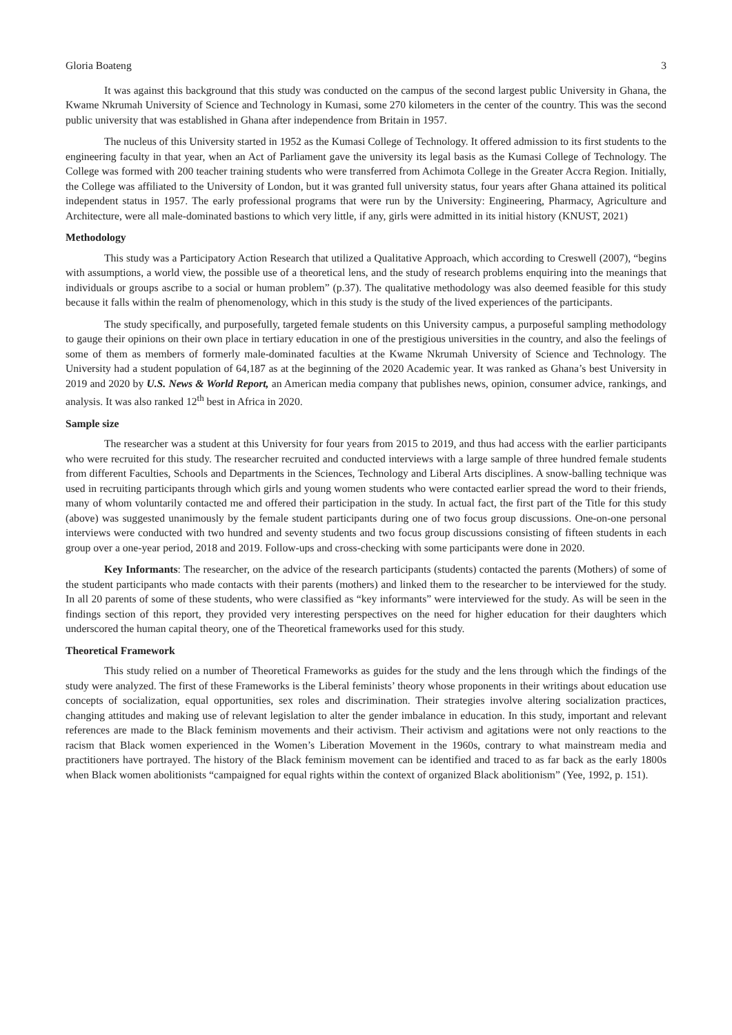Gloria Boateng 3
It was against this background that this study was conducted on the campus of the second largest public University in Ghana, the Kwame Nkrumah University of Science and Technology in Kumasi, some 270 kilometers in the center of the country. This was the second public university that was established in Ghana after independence from Britain in 1957.
The nucleus of this University started in 1952 as the Kumasi College of Technology. It offered admission to its first students to the engineering faculty in that year, when an Act of Parliament gave the university its legal basis as the Kumasi College of Technology. The College was formed with 200 teacher training students who were transferred from Achimota College in the Greater Accra Region. Initially, the College was affiliated to the University of London, but it was granted full university status, four years after Ghana attained its political independent status in 1957. The early professional programs that were run by the University: Engineering, Pharmacy, Agriculture and Architecture, were all male-dominated bastions to which very little, if any, girls were admitted in its initial history (KNUST, 2021)
Methodology
This study was a Participatory Action Research that utilized a Qualitative Approach, which according to Creswell (2007), “begins with assumptions, a world view, the possible use of a theoretical lens, and the study of research problems enquiring into the meanings that individuals or groups ascribe to a social or human problem” (p.37). The qualitative methodology was also deemed feasible for this study because it falls within the realm of phenomenology, which in this study is the study of the lived experiences of the participants.
The study specifically, and purposefully, targeted female students on this University campus, a purposeful sampling methodology to gauge their opinions on their own place in tertiary education in one of the prestigious universities in the country, and also the feelings of some of them as members of formerly male-dominated faculties at the Kwame Nkrumah University of Science and Technology. The University had a student population of 64,187 as at the beginning of the 2020 Academic year. It was ranked as Ghana’s best University in 2019 and 2020 by U.S. News & World Report, an American media company that publishes news, opinion, consumer advice, rankings, and analysis. It was also ranked 12<sup>th</sup> best in Africa in 2020.
Sample size
The researcher was a student at this University for four years from 2015 to 2019, and thus had access with the earlier participants who were recruited for this study. The researcher recruited and conducted interviews with a large sample of three hundred female students from different Faculties, Schools and Departments in the Sciences, Technology and Liberal Arts disciplines. A snow-balling technique was used in recruiting participants through which girls and young women students who were contacted earlier spread the word to their friends, many of whom voluntarily contacted me and offered their participation in the study. In actual fact, the first part of the Title for this study (above) was suggested unanimously by the female student participants during one of two focus group discussions. One-on-one personal interviews were conducted with two hundred and seventy students and two focus group discussions consisting of fifteen students in each group over a one-year period, 2018 and 2019. Follow-ups and cross-checking with some participants were done in 2020.
Key Informants: The researcher, on the advice of the research participants (students) contacted the parents (Mothers) of some of the student participants who made contacts with their parents (mothers) and linked them to the researcher to be interviewed for the study. In all 20 parents of some of these students, who were classified as “key informants” were interviewed for the study. As will be seen in the findings section of this report, they provided very interesting perspectives on the need for higher education for their daughters which underscored the human capital theory, one of the Theoretical frameworks used for this study.
Theoretical Framework
This study relied on a number of Theoretical Frameworks as guides for the study and the lens through which the findings of the study were analyzed. The first of these Frameworks is the Liberal feminists’ theory whose proponents in their writings about education use concepts of socialization, equal opportunities, sex roles and discrimination. Their strategies involve altering socialization practices, changing attitudes and making use of relevant legislation to alter the gender imbalance in education. In this study, important and relevant references are made to the Black feminism movements and their activism. Their activism and agitations were not only reactions to the racism that Black women experienced in the Women’s Liberation Movement in the 1960s, contrary to what mainstream media and practitioners have portrayed. The history of the Black feminism movement can be identified and traced to as far back as the early 1800s when Black women abolitionists “campaigned for equal rights within the context of organized Black abolitionism” (Yee, 1992, p. 151).